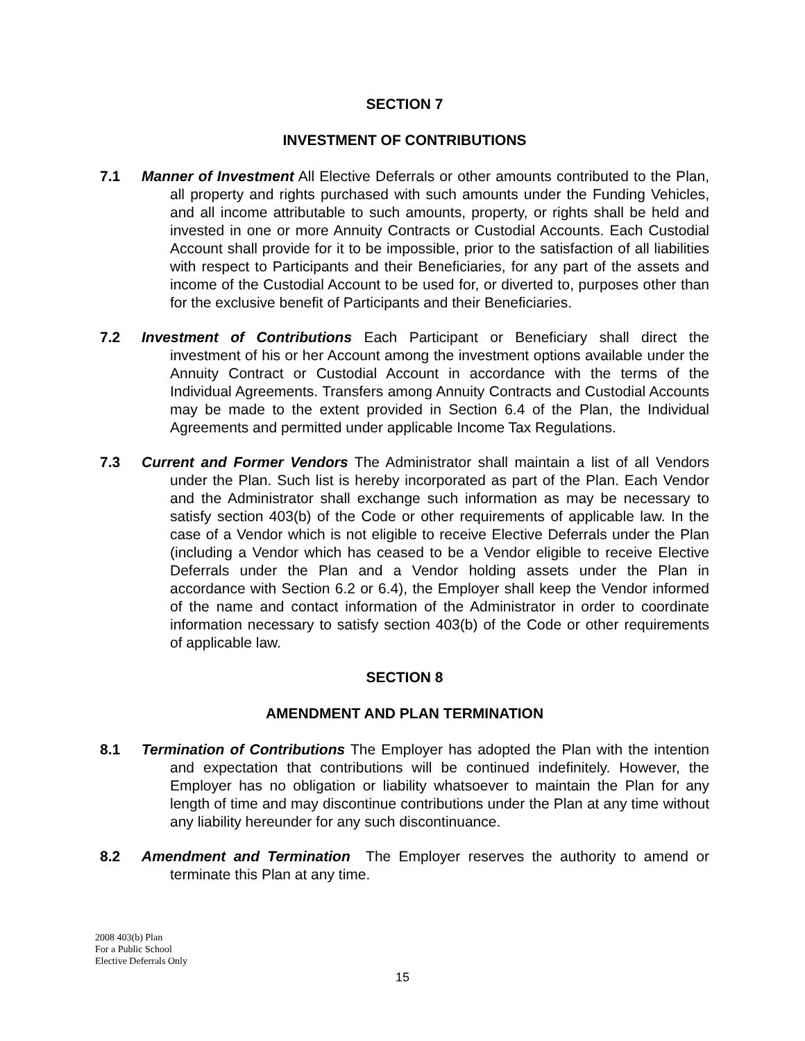SECTION 7
INVESTMENT OF CONTRIBUTIONS
7.1 Manner of Investment All Elective Deferrals or other amounts contributed to the Plan, all property and rights purchased with such amounts under the Funding Vehicles, and all income attributable to such amounts, property, or rights shall be held and invested in one or more Annuity Contracts or Custodial Accounts. Each Custodial Account shall provide for it to be impossible, prior to the satisfaction of all liabilities with respect to Participants and their Beneficiaries, for any part of the assets and income of the Custodial Account to be used for, or diverted to, purposes other than for the exclusive benefit of Participants and their Beneficiaries.
7.2 Investment of Contributions Each Participant or Beneficiary shall direct the investment of his or her Account among the investment options available under the Annuity Contract or Custodial Account in accordance with the terms of the Individual Agreements. Transfers among Annuity Contracts and Custodial Accounts may be made to the extent provided in Section 6.4 of the Plan, the Individual Agreements and permitted under applicable Income Tax Regulations.
7.3 Current and Former Vendors The Administrator shall maintain a list of all Vendors under the Plan. Such list is hereby incorporated as part of the Plan. Each Vendor and the Administrator shall exchange such information as may be necessary to satisfy section 403(b) of the Code or other requirements of applicable law. In the case of a Vendor which is not eligible to receive Elective Deferrals under the Plan (including a Vendor which has ceased to be a Vendor eligible to receive Elective Deferrals under the Plan and a Vendor holding assets under the Plan in accordance with Section 6.2 or 6.4), the Employer shall keep the Vendor informed of the name and contact information of the Administrator in order to coordinate information necessary to satisfy section 403(b) of the Code or other requirements of applicable law.
SECTION 8
AMENDMENT AND PLAN TERMINATION
8.1 Termination of Contributions The Employer has adopted the Plan with the intention and expectation that contributions will be continued indefinitely. However, the Employer has no obligation or liability whatsoever to maintain the Plan for any length of time and may discontinue contributions under the Plan at any time without any liability hereunder for any such discontinuance.
8.2 Amendment and Termination The Employer reserves the authority to amend or terminate this Plan at any time.
2008 403(b) Plan
For a Public School
Elective Deferrals Only
15